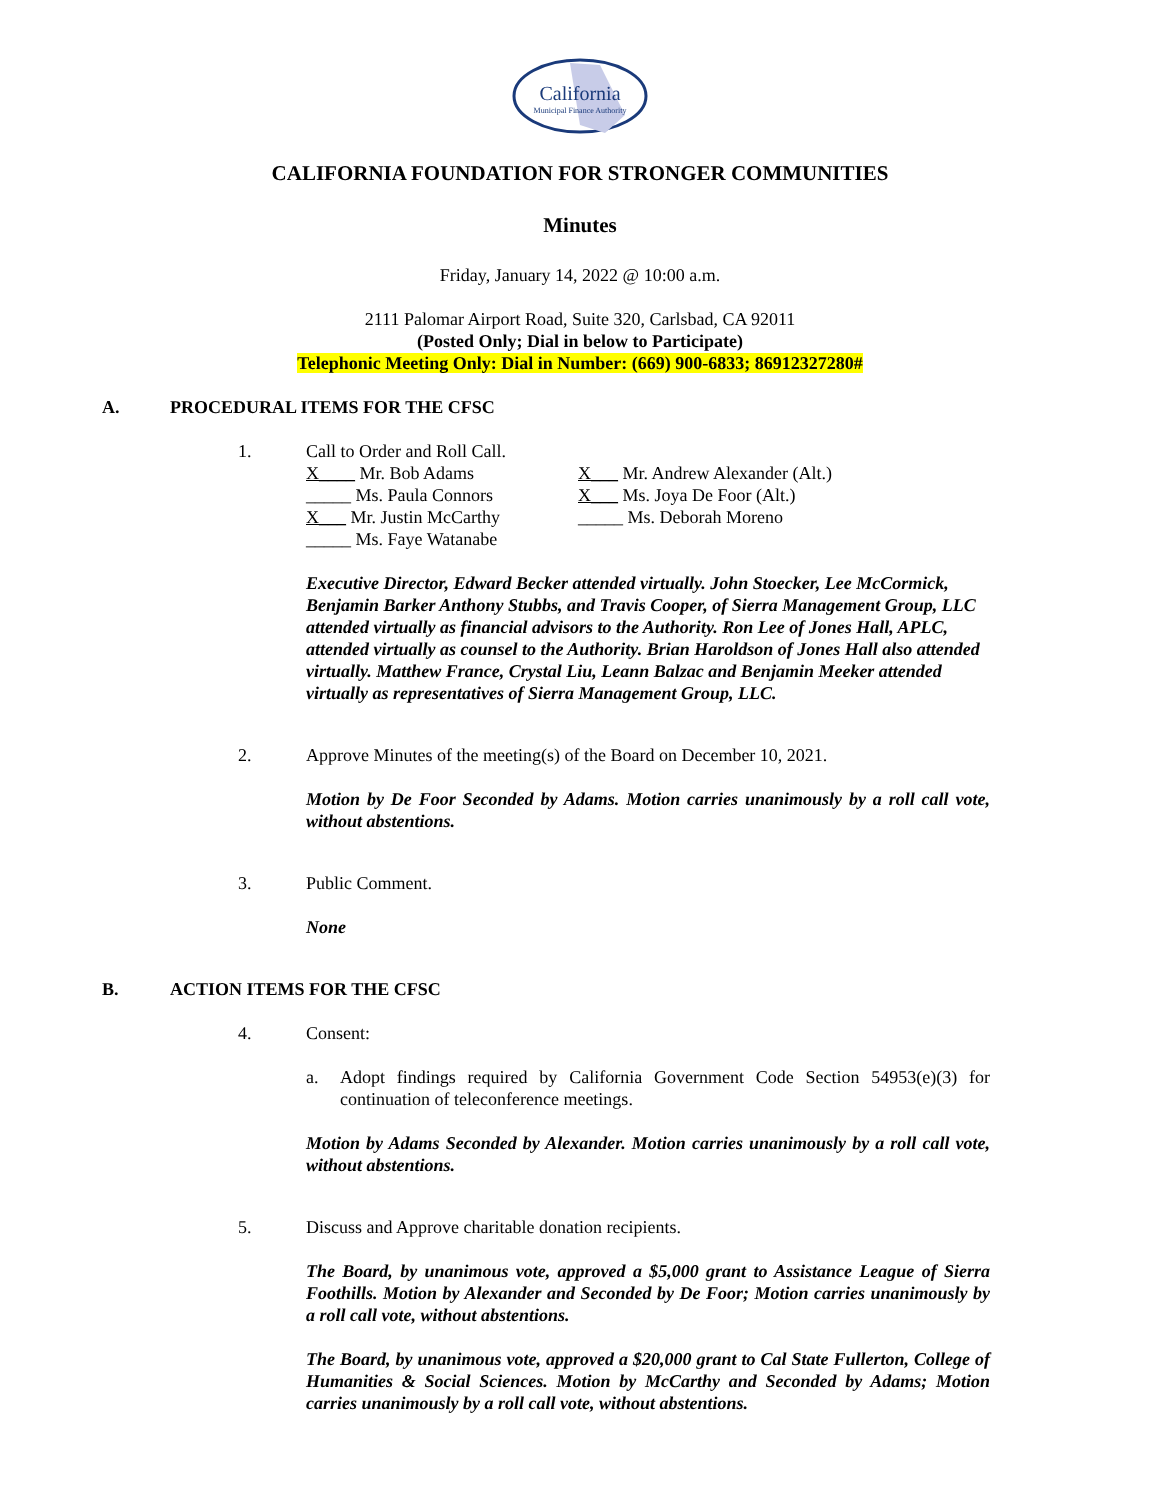California
Municipal Finance Authority
CALIFORNIA FOUNDATION FOR STRONGER COMMUNITIES
Minutes
Friday, January 14, 2022 @ 10:00 a.m.
2111 Palomar Airport Road, Suite 320, Carlsbad, CA 92011
(Posted Only; Dial in below to Participate)
Telephonic Meeting Only: Dial in Number: (669) 900-6833; 86912327280#
A. PROCEDURAL ITEMS FOR THE CFSC
1. Call to Order and Roll Call.
X____ Mr. Bob Adams X___ Mr. Andrew Alexander (Alt.)
_____ Ms. Paula Connors X___ Ms. Joya De Foor (Alt.)
X___ Mr. Justin McCarthy _____ Ms. Deborah Moreno
_____ Ms. Faye Watanabe
Executive Director, Edward Becker attended virtually. John Stoecker, Lee McCormick, Benjamin Barker Anthony Stubbs, and Travis Cooper, of Sierra Management Group, LLC attended virtually as financial advisors to the Authority. Ron Lee of Jones Hall, APLC, attended virtually as counsel to the Authority. Brian Haroldson of Jones Hall also attended virtually. Matthew France, Crystal Liu, Leann Balzac and Benjamin Meeker attended virtually as representatives of Sierra Management Group, LLC.
2. Approve Minutes of the meeting(s) of the Board on December 10, 2021.
Motion by De Foor Seconded by Adams. Motion carries unanimously by a roll call vote, without abstentions.
3. Public Comment.
None
B. ACTION ITEMS FOR THE CFSC
4. Consent:
a. Adopt findings required by California Government Code Section 54953(e)(3) for continuation of teleconference meetings.
Motion by Adams Seconded by Alexander. Motion carries unanimously by a roll call vote, without abstentions.
5. Discuss and Approve charitable donation recipients.
The Board, by unanimous vote, approved a $5,000 grant to Assistance League of Sierra Foothills. Motion by Alexander and Seconded by De Foor; Motion carries unanimously by a roll call vote, without abstentions.
The Board, by unanimous vote, approved a $20,000 grant to Cal State Fullerton, College of Humanities & Social Sciences. Motion by McCarthy and Seconded by Adams; Motion carries unanimously by a roll call vote, without abstentions.